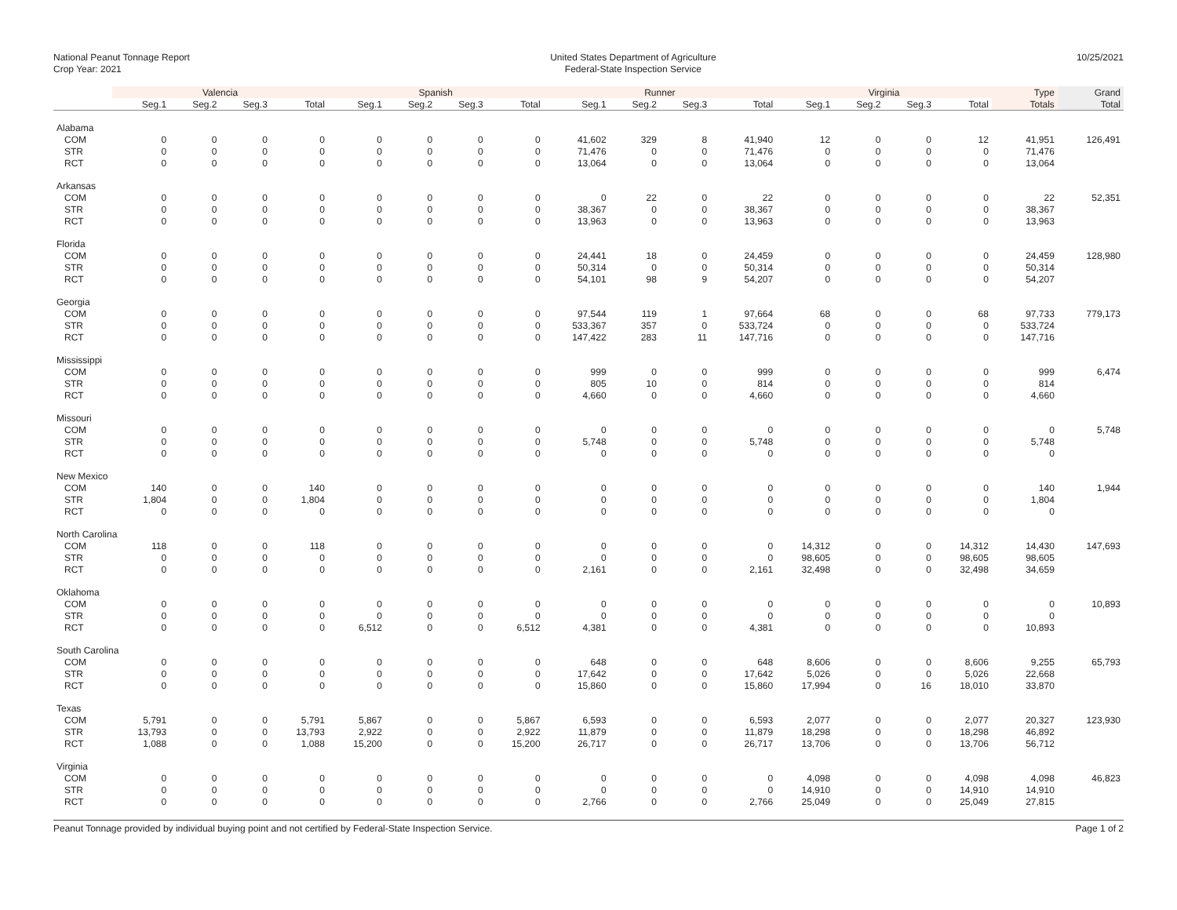National Peanut Tonnage Report
Crop Year: 2021
United States Department of Agriculture
Federal-State Inspection Service
10/25/2021
| | Valencia | | | | Spanish | | | | Runner | | | | Virginia | | | | Type | Grand |
| --- | --- | --- | --- | --- | --- | --- | --- | --- | --- | --- | --- | --- | --- | --- | --- | --- | --- | --- |
| | Seg.1 | Seg.2 | Seg.3 | Total | Seg.1 | Seg.2 | Seg.3 | Total | Seg.1 | Seg.2 | Seg.3 | Total | Seg.1 | Seg.2 | Seg.3 | Total | Totals | Total |
| Alabama | | | | | | | | | | | | | | | | | | |
| COM | 0 | 0 | 0 | 0 | 0 | 0 | 0 | 0 | 41,602 | 329 | 8 | 41,940 | 12 | 0 | 0 | 12 | 41,951 | 126,491 |
| STR | 0 | 0 | 0 | 0 | 0 | 0 | 0 | 0 | 71,476 | 0 | 0 | 71,476 | 0 | 0 | 0 | 0 | 71,476 | |
| RCT | 0 | 0 | 0 | 0 | 0 | 0 | 0 | 0 | 13,064 | 0 | 0 | 13,064 | 0 | 0 | 0 | 0 | 13,064 | |
| Arkansas | | | | | | | | | | | | | | | | | | |
| COM | 0 | 0 | 0 | 0 | 0 | 0 | 0 | 0 | 0 | 22 | 0 | 22 | 0 | 0 | 0 | 0 | 22 | 52,351 |
| STR | 0 | 0 | 0 | 0 | 0 | 0 | 0 | 0 | 38,367 | 0 | 0 | 38,367 | 0 | 0 | 0 | 0 | 38,367 | |
| RCT | 0 | 0 | 0 | 0 | 0 | 0 | 0 | 0 | 13,963 | 0 | 0 | 13,963 | 0 | 0 | 0 | 0 | 13,963 | |
| Florida | | | | | | | | | | | | | | | | | | |
| COM | 0 | 0 | 0 | 0 | 0 | 0 | 0 | 0 | 24,441 | 18 | 0 | 24,459 | 0 | 0 | 0 | 0 | 24,459 | 128,980 |
| STR | 0 | 0 | 0 | 0 | 0 | 0 | 0 | 0 | 50,314 | 0 | 0 | 50,314 | 0 | 0 | 0 | 0 | 50,314 | |
| RCT | 0 | 0 | 0 | 0 | 0 | 0 | 0 | 0 | 54,101 | 98 | 9 | 54,207 | 0 | 0 | 0 | 0 | 54,207 | |
| Georgia | | | | | | | | | | | | | | | | | | |
| COM | 0 | 0 | 0 | 0 | 0 | 0 | 0 | 0 | 97,544 | 119 | 1 | 97,664 | 68 | 0 | 0 | 68 | 97,733 | 779,173 |
| STR | 0 | 0 | 0 | 0 | 0 | 0 | 0 | 0 | 533,367 | 357 | 0 | 533,724 | 0 | 0 | 0 | 0 | 533,724 | |
| RCT | 0 | 0 | 0 | 0 | 0 | 0 | 0 | 0 | 147,422 | 283 | 11 | 147,716 | 0 | 0 | 0 | 0 | 147,716 | |
| Mississippi | | | | | | | | | | | | | | | | | | |
| COM | 0 | 0 | 0 | 0 | 0 | 0 | 0 | 0 | 999 | 0 | 0 | 999 | 0 | 0 | 0 | 0 | 999 | 6,474 |
| STR | 0 | 0 | 0 | 0 | 0 | 0 | 0 | 0 | 805 | 10 | 0 | 814 | 0 | 0 | 0 | 0 | 814 | |
| RCT | 0 | 0 | 0 | 0 | 0 | 0 | 0 | 0 | 4,660 | 0 | 0 | 4,660 | 0 | 0 | 0 | 0 | 4,660 | |
| Missouri | | | | | | | | | | | | | | | | | | |
| COM | 0 | 0 | 0 | 0 | 0 | 0 | 0 | 0 | 0 | 0 | 0 | 0 | 0 | 0 | 0 | 0 | 0 | 5,748 |
| STR | 0 | 0 | 0 | 0 | 0 | 0 | 0 | 0 | 5,748 | 0 | 0 | 5,748 | 0 | 0 | 0 | 0 | 5,748 | |
| RCT | 0 | 0 | 0 | 0 | 0 | 0 | 0 | 0 | 0 | 0 | 0 | 0 | 0 | 0 | 0 | 0 | 0 | |
| New Mexico | | | | | | | | | | | | | | | | | | |
| COM | 140 | 0 | 0 | 140 | 0 | 0 | 0 | 0 | 0 | 0 | 0 | 0 | 0 | 0 | 0 | 0 | 140 | 1,944 |
| STR | 1,804 | 0 | 0 | 1,804 | 0 | 0 | 0 | 0 | 0 | 0 | 0 | 0 | 0 | 0 | 0 | 0 | 1,804 | |
| RCT | 0 | 0 | 0 | 0 | 0 | 0 | 0 | 0 | 0 | 0 | 0 | 0 | 0 | 0 | 0 | 0 | 0 | |
| North Carolina | | | | | | | | | | | | | | | | | | |
| COM | 118 | 0 | 0 | 118 | 0 | 0 | 0 | 0 | 0 | 0 | 0 | 0 | 14,312 | 0 | 0 | 14,312 | 14,430 | 147,693 |
| STR | 0 | 0 | 0 | 0 | 0 | 0 | 0 | 0 | 0 | 0 | 0 | 0 | 98,605 | 0 | 0 | 98,605 | 98,605 | |
| RCT | 0 | 0 | 0 | 0 | 0 | 0 | 0 | 0 | 2,161 | 0 | 0 | 2,161 | 32,498 | 0 | 0 | 32,498 | 34,659 | |
| Oklahoma | | | | | | | | | | | | | | | | | | |
| COM | 0 | 0 | 0 | 0 | 0 | 0 | 0 | 0 | 0 | 0 | 0 | 0 | 0 | 0 | 0 | 0 | 0 | 10,893 |
| STR | 0 | 0 | 0 | 0 | 0 | 0 | 0 | 0 | 0 | 0 | 0 | 0 | 0 | 0 | 0 | 0 | 0 | |
| RCT | 0 | 0 | 0 | 0 | 6,512 | 0 | 0 | 6,512 | 4,381 | 0 | 0 | 4,381 | 0 | 0 | 0 | 0 | 10,893 | |
| South Carolina | | | | | | | | | | | | | | | | | | |
| COM | 0 | 0 | 0 | 0 | 0 | 0 | 0 | 0 | 648 | 0 | 0 | 648 | 8,606 | 0 | 0 | 8,606 | 9,255 | 65,793 |
| STR | 0 | 0 | 0 | 0 | 0 | 0 | 0 | 0 | 17,642 | 0 | 0 | 17,642 | 5,026 | 0 | 0 | 5,026 | 22,668 | |
| RCT | 0 | 0 | 0 | 0 | 0 | 0 | 0 | 0 | 15,860 | 0 | 0 | 15,860 | 17,994 | 0 | 16 | 18,010 | 33,870 | |
| Texas | | | | | | | | | | | | | | | | | | |
| COM | 5,791 | 0 | 0 | 5,791 | 5,867 | 0 | 0 | 5,867 | 6,593 | 0 | 0 | 6,593 | 2,077 | 0 | 0 | 2,077 | 20,327 | 123,930 |
| STR | 13,793 | 0 | 0 | 13,793 | 2,922 | 0 | 0 | 2,922 | 11,879 | 0 | 0 | 11,879 | 18,298 | 0 | 0 | 18,298 | 46,892 | |
| RCT | 1,088 | 0 | 0 | 1,088 | 15,200 | 0 | 0 | 15,200 | 26,717 | 0 | 0 | 26,717 | 13,706 | 0 | 0 | 13,706 | 56,712 | |
| Virginia | | | | | | | | | | | | | | | | | | |
| COM | 0 | 0 | 0 | 0 | 0 | 0 | 0 | 0 | 0 | 0 | 0 | 0 | 4,098 | 0 | 0 | 4,098 | 4,098 | 46,823 |
| STR | 0 | 0 | 0 | 0 | 0 | 0 | 0 | 0 | 0 | 0 | 0 | 0 | 14,910 | 0 | 0 | 14,910 | 14,910 | |
| RCT | 0 | 0 | 0 | 0 | 0 | 0 | 0 | 0 | 2,766 | 0 | 0 | 2,766 | 25,049 | 0 | 0 | 25,049 | 27,815 | |
Peanut Tonnage provided by individual buying point and not certified by Federal-State Inspection Service. Page 1 of 2